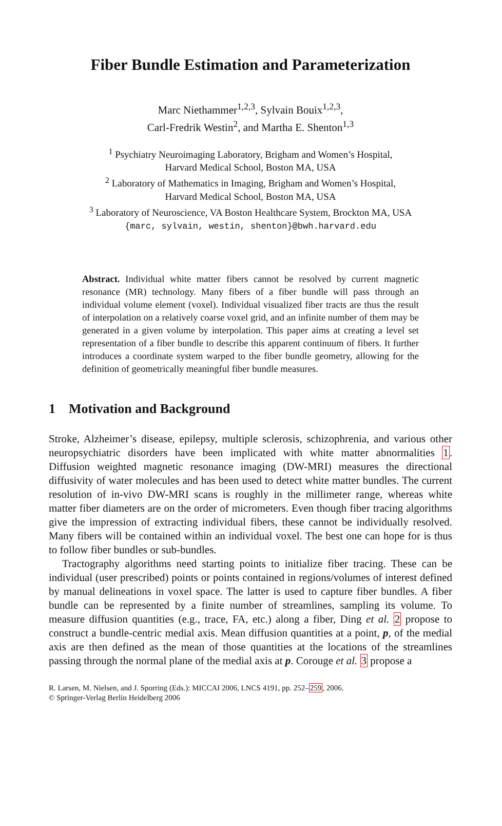Fiber Bundle Estimation and Parameterization
Marc Niethammer<sup>1,2,3</sup>, Sylvain Bouix<sup>1,2,3</sup>,
Carl-Fredrik Westin<sup>2</sup>, and Martha E. Shenton<sup>1,3</sup>
<sup>1</sup> Psychiatry Neuroimaging Laboratory, Brigham and Women’s Hospital,
Harvard Medical School, Boston MA, USA
<sup>2</sup> Laboratory of Mathematics in Imaging, Brigham and Women’s Hospital,
Harvard Medical School, Boston MA, USA
<sup>3</sup> Laboratory of Neuroscience, VA Boston Healthcare System, Brockton MA, USA
{marc, sylvain, westin, shenton}@bwh.harvard.edu
Abstract. Individual white matter fibers cannot be resolved by current magnetic resonance (MR) technology. Many fibers of a fiber bundle will pass through an individual volume element (voxel). Individual visualized fiber tracts are thus the result of interpolation on a relatively coarse voxel grid, and an infinite number of them may be generated in a given volume by interpolation. This paper aims at creating a level set representation of a fiber bundle to describe this apparent continuum of fibers. It further introduces a coordinate system warped to the fiber bundle geometry, allowing for the definition of geometrically meaningful fiber bundle measures.
1 Motivation and Background
Stroke, Alzheimer’s disease, epilepsy, multiple sclerosis, schizophrenia, and various other neuropsychiatric disorders have been implicated with white matter abnormalities 1. Diffusion weighted magnetic resonance imaging (DW-MRI) measures the directional diffusivity of water molecules and has been used to detect white matter bundles. The current resolution of in-vivo DW-MRI scans is roughly in the millimeter range, whereas white matter fiber diameters are on the order of micrometers. Even though fiber tracing algorithms give the impression of extracting individual fibers, these cannot be individually resolved. Many fibers will be contained within an individual voxel. The best one can hope for is thus to follow fiber bundles or sub-bundles.
Tractography algorithms need starting points to initialize fiber tracing. These can be individual (user prescribed) points or points contained in regions/volumes of interest defined by manual delineations in voxel space. The latter is used to capture fiber bundles. A fiber bundle can be represented by a finite number of streamlines, sampling its volume. To measure diffusion quantities (e.g., trace, FA, etc.) along a fiber, Ding et al. 2 propose to construct a bundle-centric medial axis. Mean diffusion quantities at a point, p, of the medial axis are then defined as the mean of those quantities at the locations of the streamlines passing through the normal plane of the medial axis at p. Corouge et al. 3 propose a
R. Larsen, M. Nielsen, and J. Sporring (Eds.): MICCAI 2006, LNCS 4191, pp. 252–259, 2006.
© Springer-Verlag Berlin Heidelberg 2006